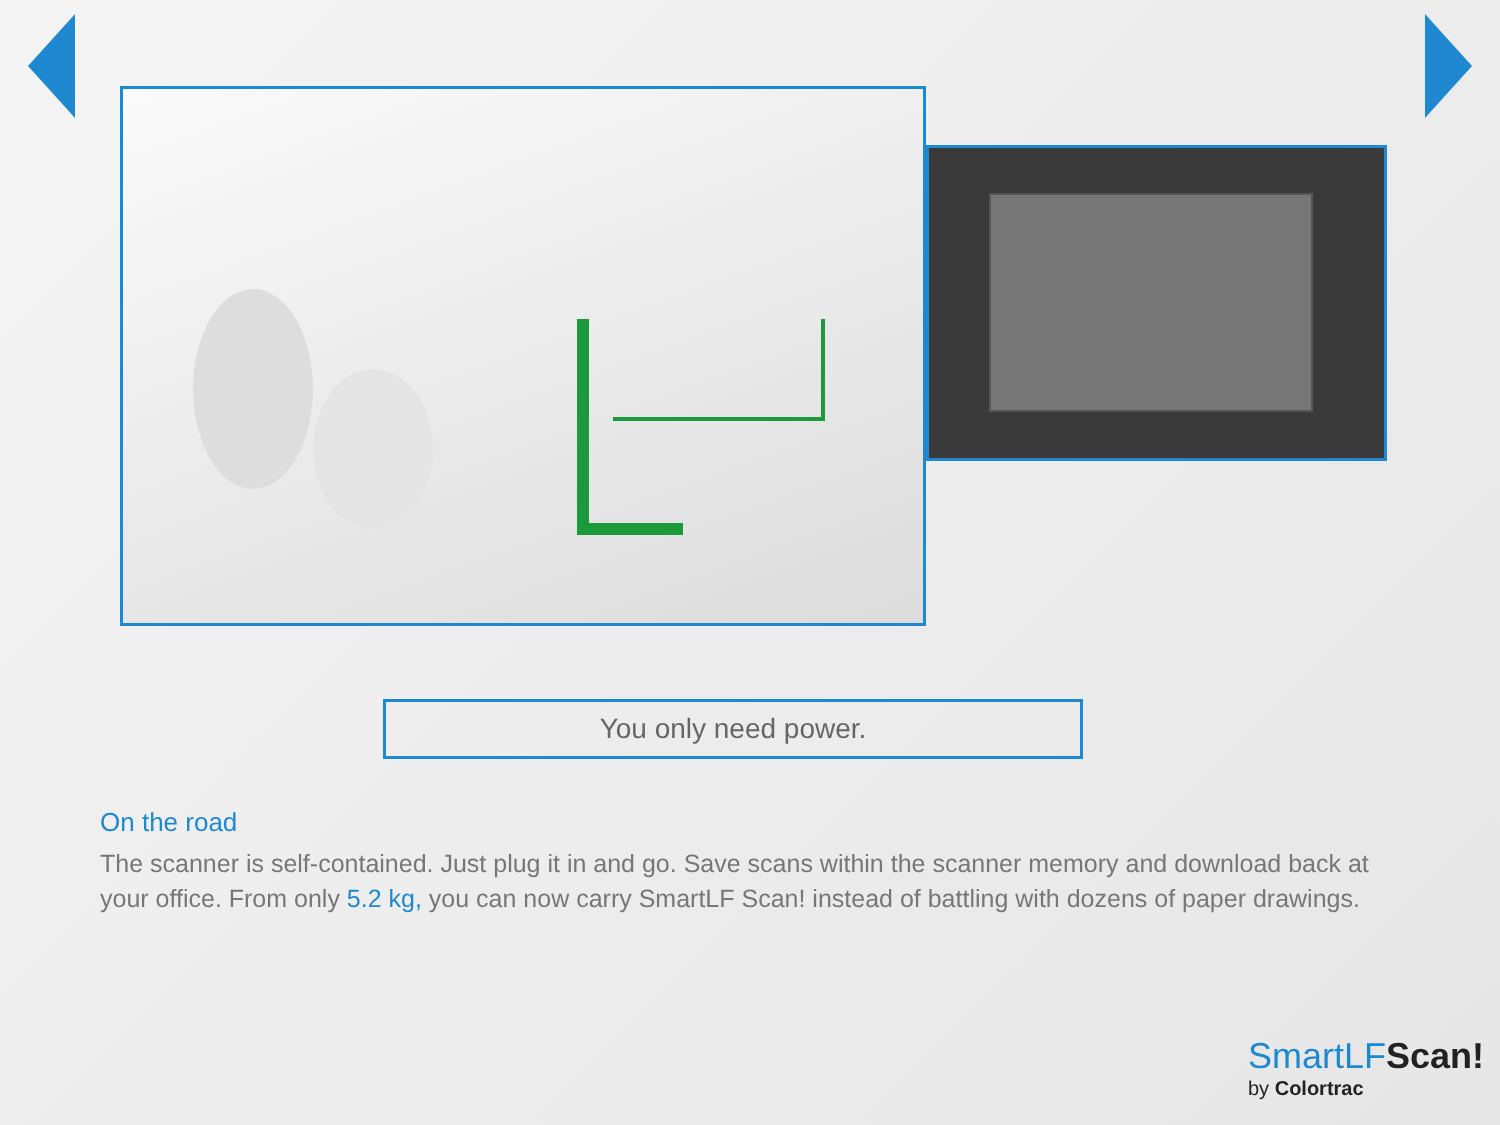You only need power.
On the road
The scanner is self-contained. Just plug it in and go. Save scans within the scanner memory and download back at your office. From only 5.2 kg, you can now carry SmartLF Scan! instead of battling with dozens of paper drawings.
SmartLFScan!
by Colortrac